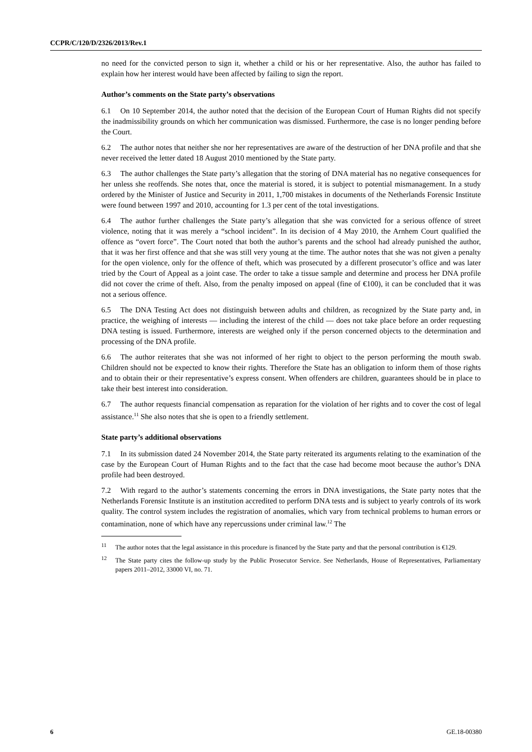CCPR/C/120/D/2326/2013/Rev.1
no need for the convicted person to sign it, whether a child or his or her representative. Also, the author has failed to explain how her interest would have been affected by failing to sign the report.
Author’s comments on the State party’s observations
6.1 On 10 September 2014, the author noted that the decision of the European Court of Human Rights did not specify the inadmissibility grounds on which her communication was dismissed. Furthermore, the case is no longer pending before the Court.
6.2 The author notes that neither she nor her representatives are aware of the destruction of her DNA profile and that she never received the letter dated 18 August 2010 mentioned by the State party.
6.3 The author challenges the State party’s allegation that the storing of DNA material has no negative consequences for her unless she reoffends. She notes that, once the material is stored, it is subject to potential mismanagement. In a study ordered by the Minister of Justice and Security in 2011, 1,700 mistakes in documents of the Netherlands Forensic Institute were found between 1997 and 2010, accounting for 1.3 per cent of the total investigations.
6.4 The author further challenges the State party’s allegation that she was convicted for a serious offence of street violence, noting that it was merely a “school incident”. In its decision of 4 May 2010, the Arnhem Court qualified the offence as “overt force”. The Court noted that both the author’s parents and the school had already punished the author, that it was her first offence and that she was still very young at the time. The author notes that she was not given a penalty for the open violence, only for the offence of theft, which was prosecuted by a different prosecutor’s office and was later tried by the Court of Appeal as a joint case. The order to take a tissue sample and determine and process her DNA profile did not cover the crime of theft. Also, from the penalty imposed on appeal (fine of €100), it can be concluded that it was not a serious offence.
6.5 The DNA Testing Act does not distinguish between adults and children, as recognized by the State party and, in practice, the weighing of interests — including the interest of the child — does not take place before an order requesting DNA testing is issued. Furthermore, interests are weighed only if the person concerned objects to the determination and processing of the DNA profile.
6.6 The author reiterates that she was not informed of her right to object to the person performing the mouth swab. Children should not be expected to know their rights. Therefore the State has an obligation to inform them of those rights and to obtain their or their representative’s express consent. When offenders are children, guarantees should be in place to take their best interest into consideration.
6.7 The author requests financial compensation as reparation for the violation of her rights and to cover the cost of legal assistance.<sup>11</sup> She also notes that she is open to a friendly settlement.
State party’s additional observations
7.1 In its submission dated 24 November 2014, the State party reiterated its arguments relating to the examination of the case by the European Court of Human Rights and to the fact that the case had become moot because the author’s DNA profile had been destroyed.
7.2 With regard to the author’s statements concerning the errors in DNA investigations, the State party notes that the Netherlands Forensic Institute is an institution accredited to perform DNA tests and is subject to yearly controls of its work quality. The control system includes the registration of anomalies, which vary from technical problems to human errors or contamination, none of which have any repercussions under criminal law.<sup>12</sup> The
<sup>11</sup> The author notes that the legal assistance in this procedure is financed by the State party and that the personal contribution is €129.
<sup>12</sup> The State party cites the follow-up study by the Public Prosecutor Service. See Netherlands, House of Representatives, Parliamentary papers 2011–2012, 33000 VI, no. 71.
6 GE.18-00380